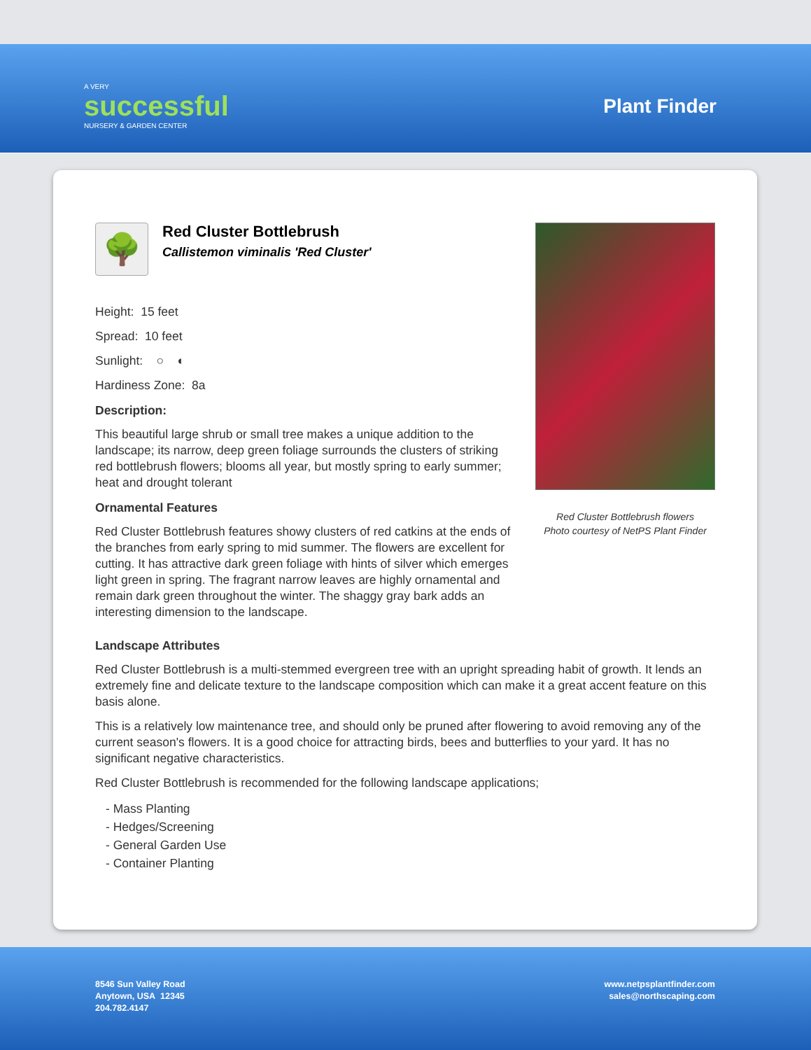A VERY
successful
NURSERY & GARDEN CENTER
Plant Finder
🌳
Red Cluster Bottlebrush
Callistemon viminalis 'Red Cluster'
Height: 15 feet
Spread: 10 feet
Sunlight: ○ ◐
Hardiness Zone: 8a
Description:
This beautiful large shrub or small tree makes a unique addition to the landscape; its narrow, deep green foliage surrounds the clusters of striking red bottlebrush flowers; blooms all year, but mostly spring to early summer; heat and drought tolerant
Ornamental Features
Red Cluster Bottlebrush features showy clusters of red catkins at the ends of the branches from early spring to mid summer. The flowers are excellent for cutting. It has attractive dark green foliage with hints of silver which emerges light green in spring. The fragrant narrow leaves are highly ornamental and remain dark green throughout the winter. The shaggy gray bark adds an interesting dimension to the landscape.
Red Cluster Bottlebrush flowers
Photo courtesy of NetPS Plant Finder
Landscape Attributes
Red Cluster Bottlebrush is a multi-stemmed evergreen tree with an upright spreading habit of growth. It lends an extremely fine and delicate texture to the landscape composition which can make it a great accent feature on this basis alone.
This is a relatively low maintenance tree, and should only be pruned after flowering to avoid removing any of the current season's flowers. It is a good choice for attracting birds, bees and butterflies to your yard. It has no significant negative characteristics.
Red Cluster Bottlebrush is recommended for the following landscape applications;
- Mass Planting
- Hedges/Screening
- General Garden Use
- Container Planting
8546 Sun Valley Road
Anytown, USA 12345
204.782.4147
www.netpsplantfinder.com
sales@northscaping.com